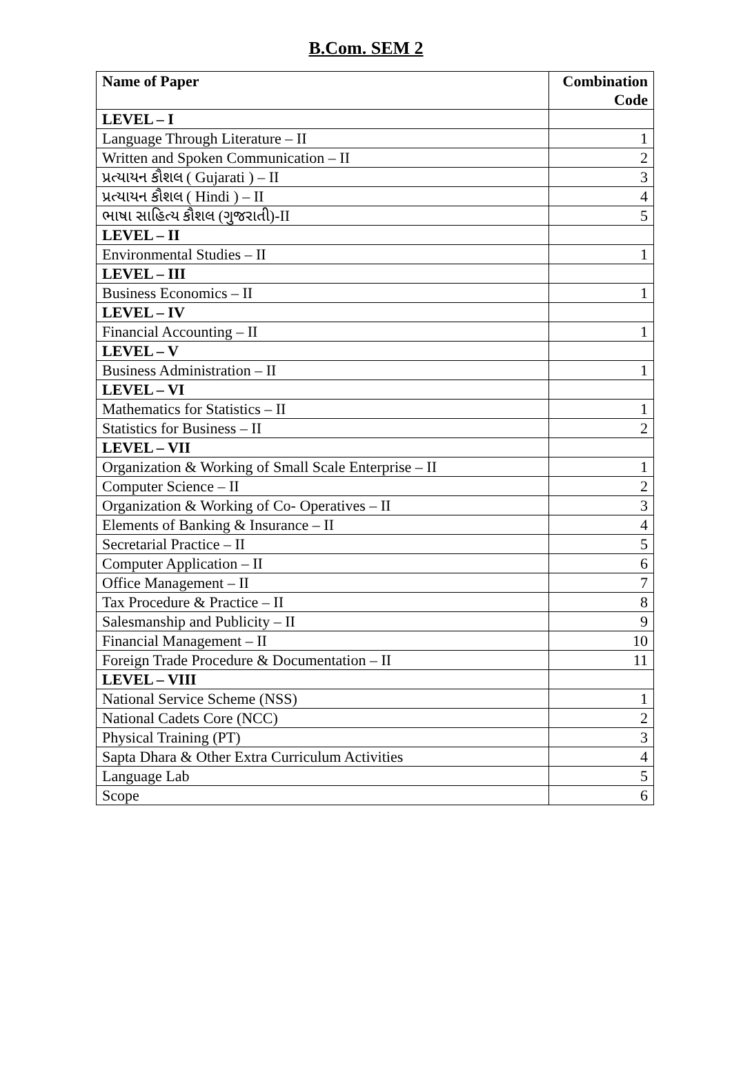B.Com. SEM 2
| Name of Paper | Combination Code |
| --- | --- |
| LEVEL – I | |
| Language Through Literature – II | 1 |
| Written and Spoken Communication – II | 2 |
| પ્રત્યાયન કૌશલ ( Gujarati ) – II | 3 |
| પ્રત્યાયન કૌશલ ( Hindi ) – II | 4 |
| ભાષા સાહિત્ય કૌશલ (ગુજરાતી)-II | 5 |
| LEVEL – II | |
| Environmental Studies – II | 1 |
| LEVEL – III | |
| Business Economics – II | 1 |
| LEVEL – IV | |
| Financial Accounting – II | 1 |
| LEVEL – V | |
| Business Administration – II | 1 |
| LEVEL – VI | |
| Mathematics for Statistics – II | 1 |
| Statistics for Business – II | 2 |
| LEVEL – VII | |
| Organization & Working of Small Scale Enterprise – II | 1 |
| Computer Science – II | 2 |
| Organization & Working of Co- Operatives – II | 3 |
| Elements of Banking & Insurance – II | 4 |
| Secretarial Practice – II | 5 |
| Computer Application – II | 6 |
| Office Management – II | 7 |
| Tax Procedure & Practice – II | 8 |
| Salesmanship and Publicity – II | 9 |
| Financial Management – II | 10 |
| Foreign Trade Procedure & Documentation – II | 11 |
| LEVEL – VIII | |
| National Service Scheme (NSS) | 1 |
| National Cadets Core (NCC) | 2 |
| Physical Training (PT) | 3 |
| Sapta Dhara & Other Extra Curriculum Activities | 4 |
| Language Lab | 5 |
| Scope | 6 |